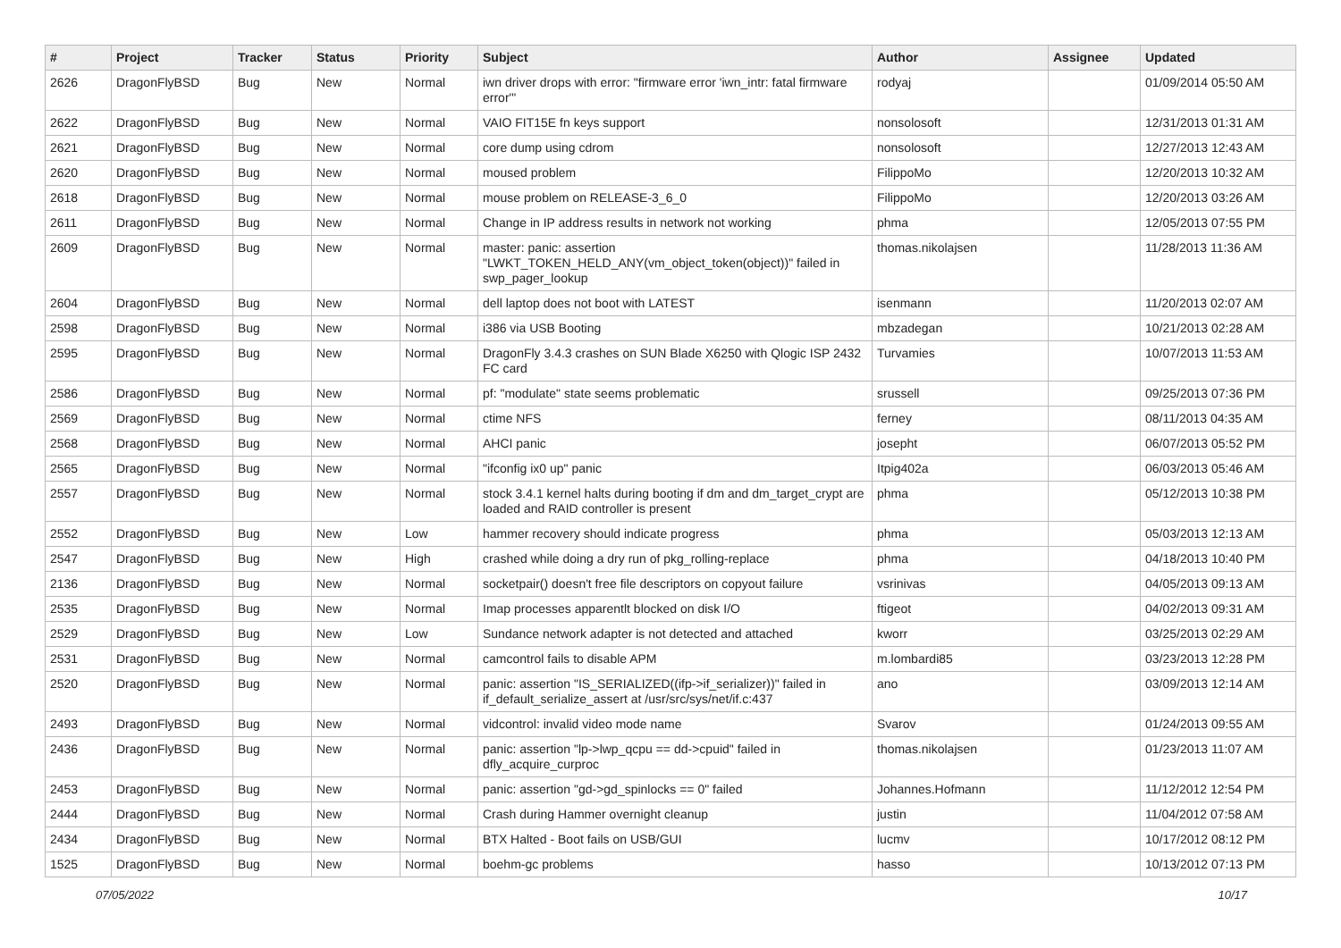| # | Project | Tracker | Status | Priority | Subject | Author | Assignee | Updated |
| --- | --- | --- | --- | --- | --- | --- | --- | --- |
| 2626 | DragonFlyBSD | Bug | New | Normal | iwn driver drops with error: "firmware error 'iwn_intr: fatal firmware error'" | rodyaj | | 01/09/2014 05:50 AM |
| 2622 | DragonFlyBSD | Bug | New | Normal | VAIO FIT15E fn keys support | nonsolosoft | | 12/31/2013 01:31 AM |
| 2621 | DragonFlyBSD | Bug | New | Normal | core dump using cdrom | nonsolosoft | | 12/27/2013 12:43 AM |
| 2620 | DragonFlyBSD | Bug | New | Normal | moused problem | FilippoMo | | 12/20/2013 10:32 AM |
| 2618 | DragonFlyBSD | Bug | New | Normal | mouse problem on RELEASE-3_6_0 | FilippoMo | | 12/20/2013 03:26 AM |
| 2611 | DragonFlyBSD | Bug | New | Normal | Change in IP address results in network not working | phma | | 12/05/2013 07:55 PM |
| 2609 | DragonFlyBSD | Bug | New | Normal | master: panic: assertion "LWKT_TOKEN_HELD_ANY(vm_object_token(object))" failed in swp_pager_lookup | thomas.nikolajsen | | 11/28/2013 11:36 AM |
| 2604 | DragonFlyBSD | Bug | New | Normal | dell laptop does not boot with LATEST | isenmann | | 11/20/2013 02:07 AM |
| 2598 | DragonFlyBSD | Bug | New | Normal | i386 via USB Booting | mbzadegan | | 10/21/2013 02:28 AM |
| 2595 | DragonFlyBSD | Bug | New | Normal | DragonFly 3.4.3 crashes on SUN Blade X6250 with Qlogic ISP 2432 FC card | Turvamies | | 10/07/2013 11:53 AM |
| 2586 | DragonFlyBSD | Bug | New | Normal | pf: "modulate" state seems problematic | srussell | | 09/25/2013 07:36 PM |
| 2569 | DragonFlyBSD | Bug | New | Normal | ctime NFS | ferney | | 08/11/2013 04:35 AM |
| 2568 | DragonFlyBSD | Bug | New | Normal | AHCI panic | josepht | | 06/07/2013 05:52 PM |
| 2565 | DragonFlyBSD | Bug | New | Normal | "ifconfig ix0 up" panic | Itpig402a | | 06/03/2013 05:46 AM |
| 2557 | DragonFlyBSD | Bug | New | Normal | stock 3.4.1 kernel halts during booting if dm and dm_target_crypt are loaded and RAID controller is present | phma | | 05/12/2013 10:38 PM |
| 2552 | DragonFlyBSD | Bug | New | Low | hammer recovery should indicate progress | phma | | 05/03/2013 12:13 AM |
| 2547 | DragonFlyBSD | Bug | New | High | crashed while doing a dry run of pkg_rolling-replace | phma | | 04/18/2013 10:40 PM |
| 2136 | DragonFlyBSD | Bug | New | Normal | socketpair() doesn't free file descriptors on copyout failure | vsrinivas | | 04/05/2013 09:13 AM |
| 2535 | DragonFlyBSD | Bug | New | Normal | Imap processes apparentlt blocked on disk I/O | ftigeot | | 04/02/2013 09:31 AM |
| 2529 | DragonFlyBSD | Bug | New | Low | Sundance network adapter is not detected and attached | kworr | | 03/25/2013 02:29 AM |
| 2531 | DragonFlyBSD | Bug | New | Normal | camcontrol fails to disable APM | m.lombardi85 | | 03/23/2013 12:28 PM |
| 2520 | DragonFlyBSD | Bug | New | Normal | panic: assertion "IS_SERIALIZED((ifp->if_serializer))" failed in if_default_serialize_assert at /usr/src/sys/net/if.c:437 | ano | | 03/09/2013 12:14 AM |
| 2493 | DragonFlyBSD | Bug | New | Normal | vidcontrol: invalid video mode name | Svarov | | 01/24/2013 09:55 AM |
| 2436 | DragonFlyBSD | Bug | New | Normal | panic: assertion "lp->lwp_qcpu == dd->cpuid" failed in dfly_acquire_curproc | thomas.nikolajsen | | 01/23/2013 11:07 AM |
| 2453 | DragonFlyBSD | Bug | New | Normal | panic: assertion "gd->gd_spinlocks == 0" failed | Johannes.Hofmann | | 11/12/2012 12:54 PM |
| 2444 | DragonFlyBSD | Bug | New | Normal | Crash during Hammer overnight cleanup | justin | | 11/04/2012 07:58 AM |
| 2434 | DragonFlyBSD | Bug | New | Normal | BTX Halted - Boot fails on USB/GUI | lucmv | | 10/17/2012 08:12 PM |
| 1525 | DragonFlyBSD | Bug | New | Normal | boehm-gc problems | hasso | | 10/13/2012 07:13 PM |
07/05/2022 10/17